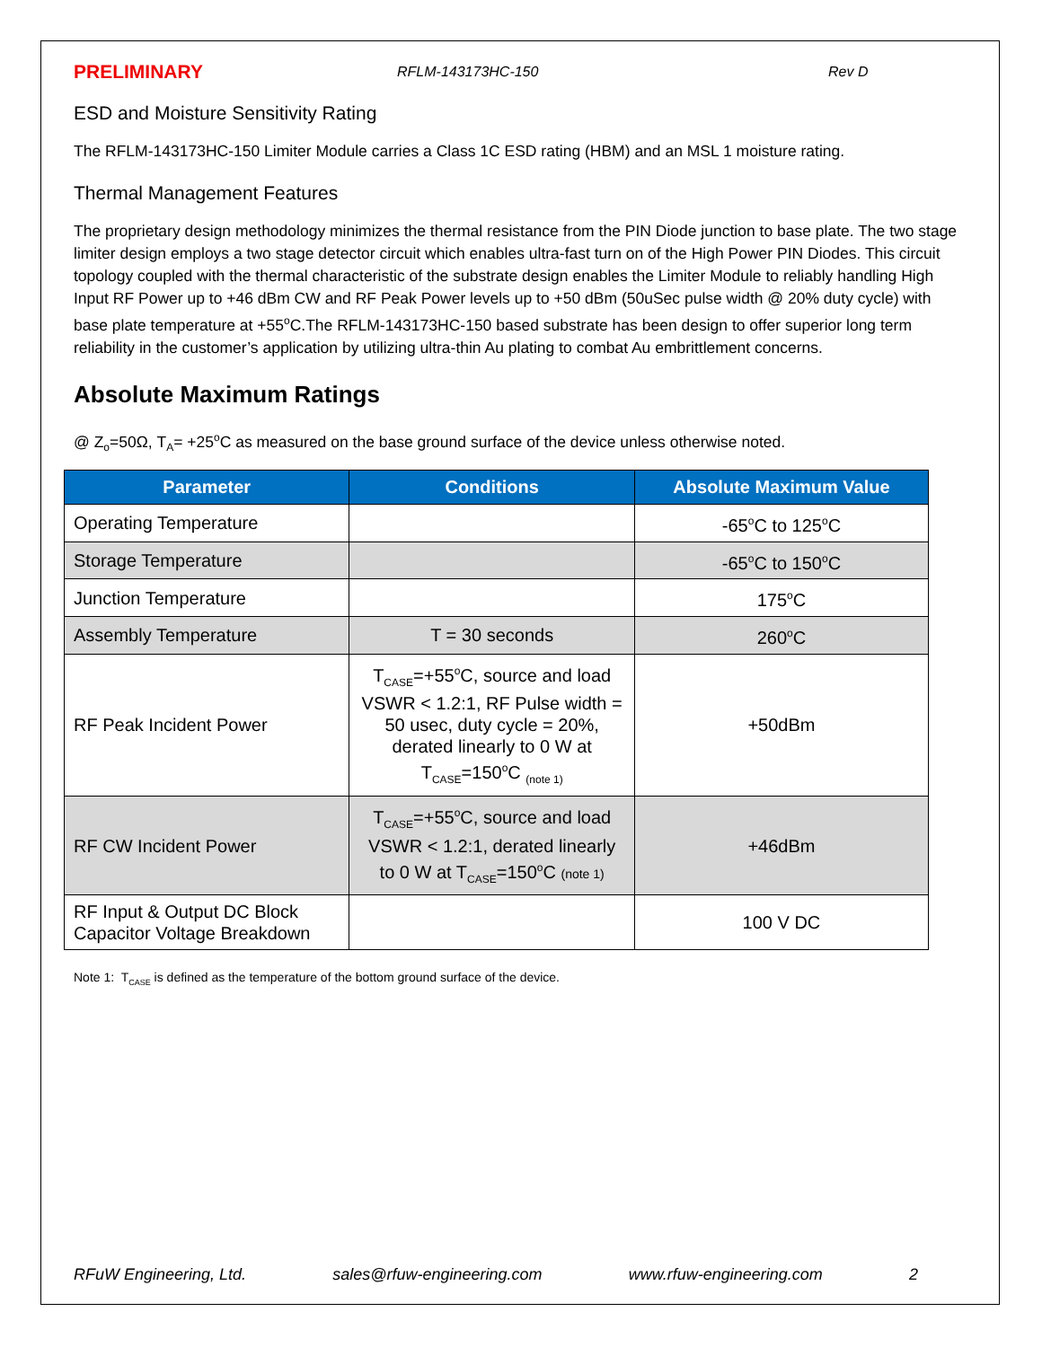PRELIMINARY RFLM-143173HC-150 Rev D
ESD and Moisture Sensitivity Rating
The RFLM-143173HC-150 Limiter Module carries a Class 1C ESD rating (HBM) and an MSL 1 moisture rating.
Thermal Management Features
The proprietary design methodology minimizes the thermal resistance from the PIN Diode junction to base plate. The two stage limiter design employs a two stage detector circuit which enables ultra-fast turn on of the High Power PIN Diodes. This circuit topology coupled with the thermal characteristic of the substrate design enables the Limiter Module to reliably handling High Input RF Power up to +46 dBm CW and RF Peak Power levels up to +50 dBm (50uSec pulse width @ 20% duty cycle) with base plate temperature at +55<sup>o</sup>C.The RFLM-143173HC-150 based substrate has been design to offer superior long term reliability in the customer’s application by utilizing ultra-thin Au plating to combat Au embrittlement concerns.
Absolute Maximum Ratings
@ Z<sub>o</sub>=50Ω, T<sub>A</sub>= +25<sup>o</sup>C as measured on the base ground surface of the device unless otherwise noted.
| Parameter | Conditions | Absolute Maximum Value |
| --- | --- | --- |
| Operating Temperature | | -65<sup>o</sup>C to 125<sup>o</sup>C |
| Storage Temperature | | -65<sup>o</sup>C to 150<sup>o</sup>C |
| Junction Temperature | | 175<sup>o</sup>C |
| Assembly Temperature | T = 30 seconds | 260<sup>o</sup>C |
| RF Peak Incident Power | T<sub>CASE</sub>=+55<sup>o</sup>C, source and load VSWR < 1.2:1, RF Pulse width = 50 usec, duty cycle = 20%, derated linearly to 0 W at T<sub>CASE</sub>=150<sup>o</sup>C <sub>(note 1)</sub> | +50dBm |
| RF CW Incident Power | T<sub>CASE</sub>=+55<sup>o</sup>C, source and load VSWR < 1.2:1, derated linearly to 0 W at T<sub>CASE</sub>=150<sup>o</sup>C (note 1) | +46dBm |
| RF Input & Output DC Block Capacitor Voltage Breakdown | | 100 V DC |
Note 1: T<sub>CASE</sub> is defined as the temperature of the bottom ground surface of the device.
RFuW Engineering, Ltd. sales@rfuw-engineering.com www.rfuw-engineering.com 2